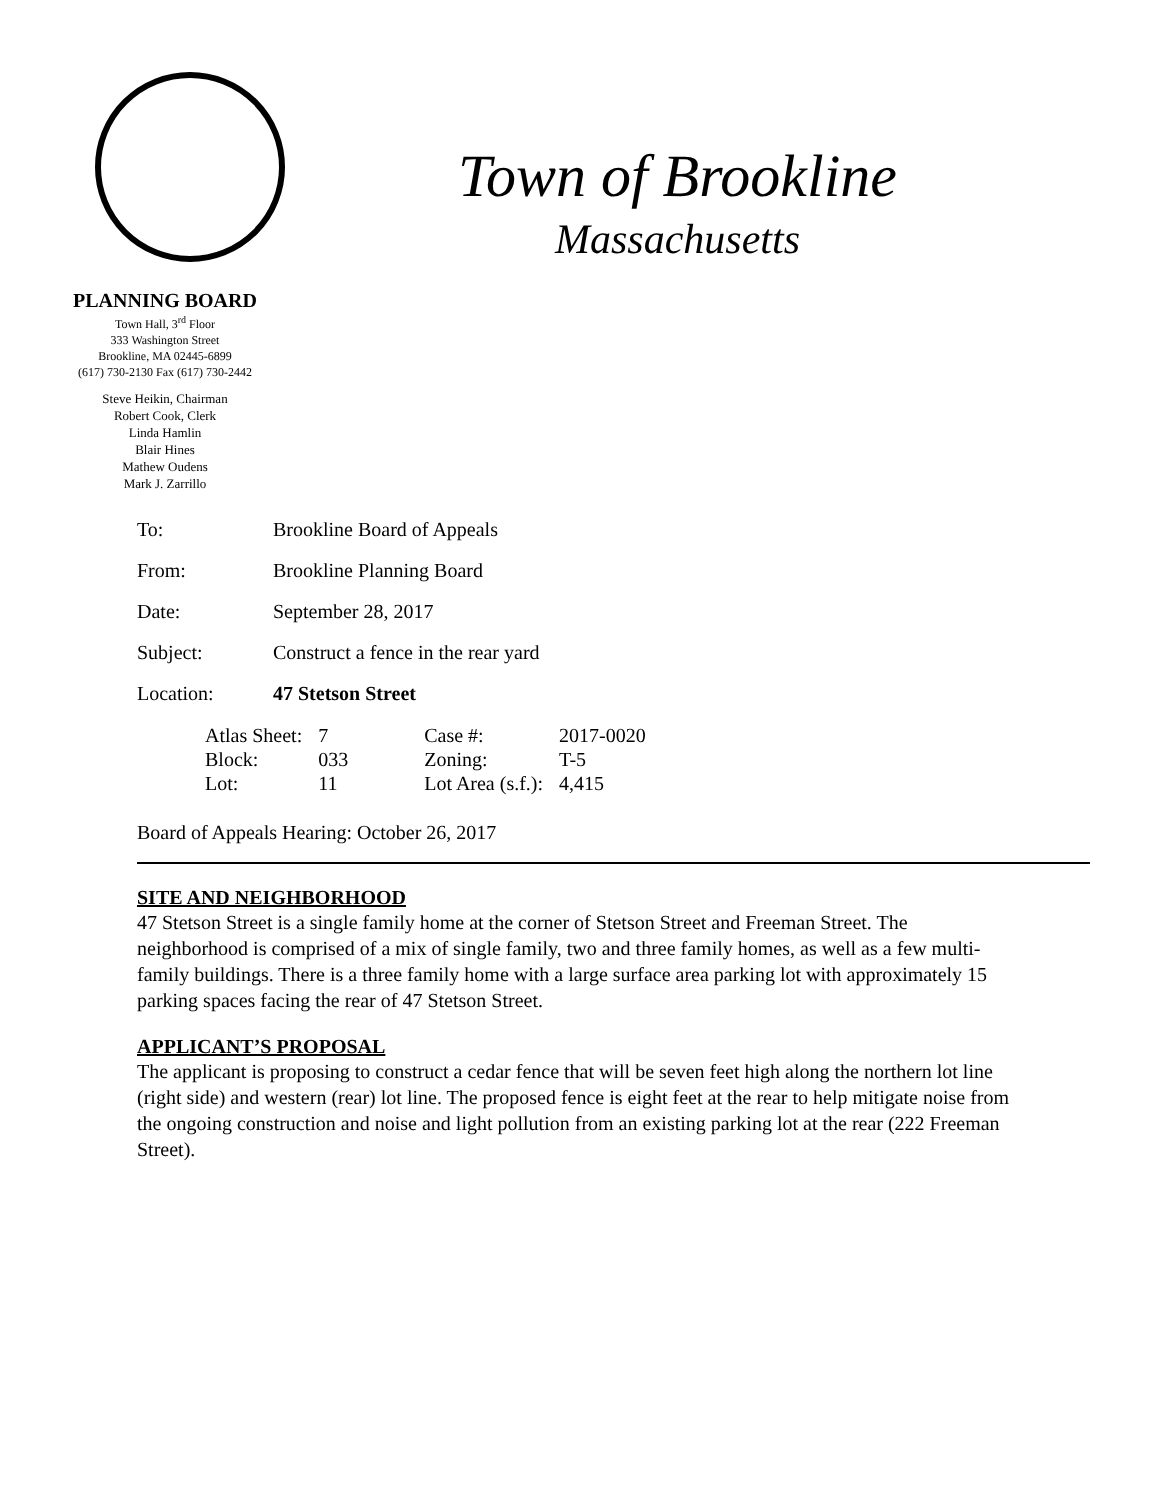Town of Brookline
Massachusetts
PLANNING BOARD
Town Hall, 3<sup>rd</sup> Floor
333 Washington Street
Brookline, MA 02445-6899
(617) 730-2130 Fax (617) 730-2442
Steve Heikin, Chairman
Robert Cook, Clerk
Linda Hamlin
Blair Hines
Mathew Oudens
Mark J. Zarrillo
| To: | Brookline Board of Appeals |
| From: | Brookline Planning Board |
| Date: | September 28, 2017 |
| Subject: | Construct a fence in the rear yard |
| Location: | 47 Stetson Street |
| Atlas Sheet: | 7 | Case #: | 2017-0020 |
| Block: | 033 | Zoning: | T-5 |
| Lot: | 11 | Lot Area (s.f.): | 4,415 |
Board of Appeals Hearing: October 26, 2017
SITE AND NEIGHBORHOOD
47 Stetson Street is a single family home at the corner of Stetson Street and Freeman Street. The neighborhood is comprised of a mix of single family, two and three family homes, as well as a few multi-family buildings. There is a three family home with a large surface area parking lot with approximately 15 parking spaces facing the rear of 47 Stetson Street.
APPLICANT’S PROPOSAL
The applicant is proposing to construct a cedar fence that will be seven feet high along the northern lot line (right side) and western (rear) lot line. The proposed fence is eight feet at the rear to help mitigate noise from the ongoing construction and noise and light pollution from an existing parking lot at the rear (222 Freeman Street).